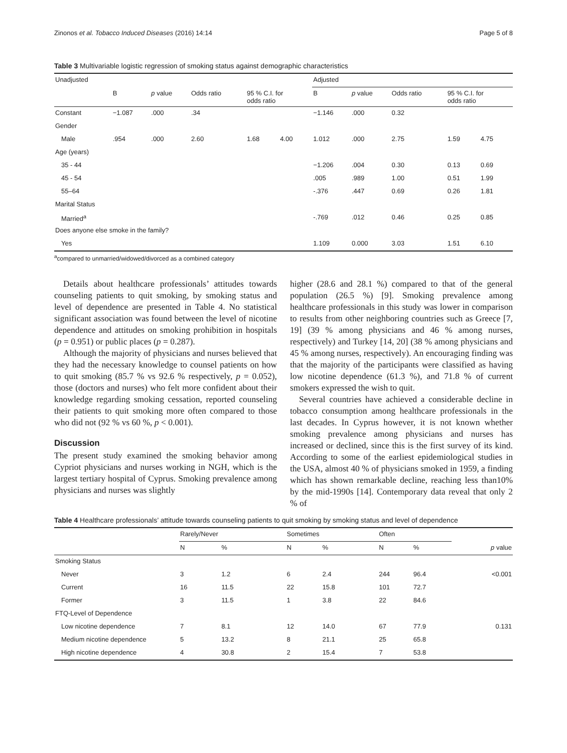Zinonos et al. Tobacco Induced Diseases (2016) 14:14 Page 5 of 8
Table 3 Multivariable logistic regression of smoking status against demographic characteristics
| Unadjusted | | | | | | Adjusted | | | | |
| | B | p value | Odds ratio | 95 % C.I. for odds ratio | | B | p value | Odds ratio | 95 % C.I. for odds ratio | |
| Constant | −1.087 | .000 | .34 | | | −1.146 | .000 | 0.32 | | |
| Gender | | | | | | | | | | |
| Male | .954 | .000 | 2.60 | 1.68 | 4.00 | 1.012 | .000 | 2.75 | 1.59 | 4.75 |
| Age (years) | | | | | | | | | | |
| 35 - 44 | | | | | | −1.206 | .004 | 0.30 | 0.13 | 0.69 |
| 45 - 54 | | | | | | .005 | .989 | 1.00 | 0.51 | 1.99 |
| 55–64 | | | | | | -.376 | .447 | 0.69 | 0.26 | 1.81 |
| Marital Status | | | | | | | | | | |
| Married<sup>a</sup> | | | | | | -.769 | .012 | 0.46 | 0.25 | 0.85 |
| Does anyone else smoke in the family? | | | | | | | | | | |
| Yes | | | | | | 1.109 | 0.000 | 3.03 | 1.51 | 6.10 |
<sup>a</sup> compared to unmarried/widowed/divorced as a combined category
Details about healthcare professionals’ attitudes towards counseling patients to quit smoking, by smoking status and level of dependence are presented in Table 4. No statistical significant association was found between the level of nicotine dependence and attitudes on smoking prohibition in hospitals (p = 0.951) or public places (p = 0.287).
Although the majority of physicians and nurses believed that they had the necessary knowledge to counsel patients on how to quit smoking (85.7 % vs 92.6 % respectively, p = 0.052), those (doctors and nurses) who felt more confident about their knowledge regarding smoking cessation, reported counseling their patients to quit smoking more often compared to those who did not (92 % vs 60 %, p < 0.001).
Discussion
The present study examined the smoking behavior among Cypriot physicians and nurses working in NGH, which is the largest tertiary hospital of Cyprus. Smoking prevalence among physicians and nurses was slightly
higher (28.6 and 28.1 %) compared to that of the general population (26.5 %) [9]. Smoking prevalence among healthcare professionals in this study was lower in comparison to results from other neighboring countries such as Greece [7, 19] (39 % among physicians and 46 % among nurses, respectively) and Turkey [14, 20] (38 % among physicians and 45 % among nurses, respectively). An encouraging finding was that the majority of the participants were classified as having low nicotine dependence (61.3 %), and 71.8 % of current smokers expressed the wish to quit.
Several countries have achieved a considerable decline in tobacco consumption among healthcare professionals in the last decades. In Cyprus however, it is not known whether smoking prevalence among physicians and nurses has increased or declined, since this is the first survey of its kind. According to some of the earliest epidemiological studies in the USA, almost 40 % of physicians smoked in 1959, a finding which has shown remarkable decline, reaching less than10% by the mid-1990s [14]. Contemporary data reveal that only 2 % of
Table 4 Healthcare professionals’ attitude towards counseling patients to quit smoking by smoking status and level of dependence
| | Rarely/Never | | Sometimes | | Often | | |
| | N | % | N | % | N | % | p value |
| Smoking Status | | | | | | | |
| Never | 3 | 1.2 | 6 | 2.4 | 244 | 96.4 | <0.001 |
| Current | 16 | 11.5 | 22 | 15.8 | 101 | 72.7 | |
| Former | 3 | 11.5 | 1 | 3.8 | 22 | 84.6 | |
| FTQ-Level of Dependence | | | | | | | |
| Low nicotine dependence | 7 | 8.1 | 12 | 14.0 | 67 | 77.9 | 0.131 |
| Medium nicotine dependence | 5 | 13.2 | 8 | 21.1 | 25 | 65.8 | |
| High nicotine dependence | 4 | 30.8 | 2 | 15.4 | 7 | 53.8 | |